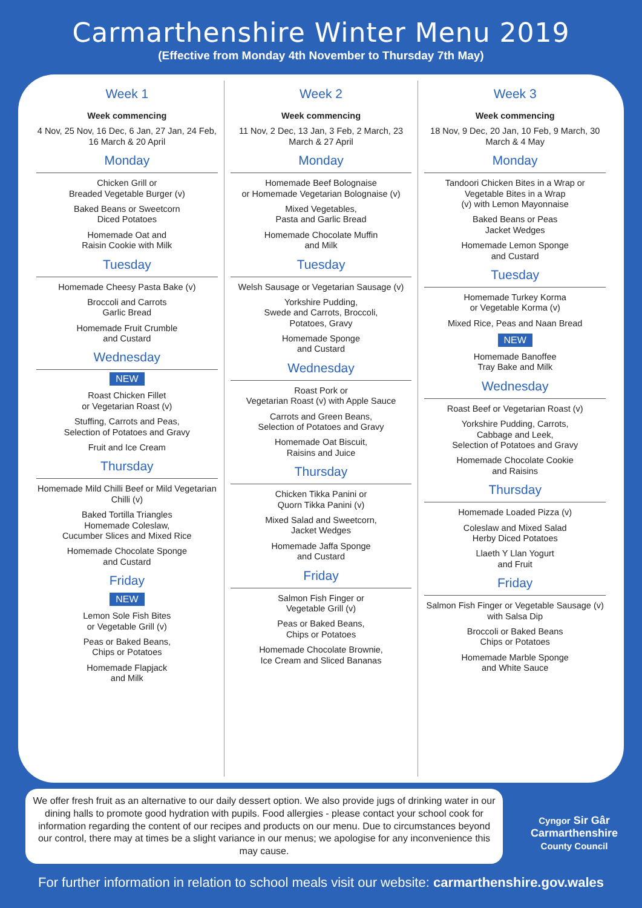Carmarthenshire Winter Menu 2019
(Effective from Monday 4th November to Thursday 7th May)
Week 1
Week commencing
4 Nov, 25 Nov, 16 Dec, 6 Jan, 27 Jan, 24 Feb, 16 March & 20 April
Monday
Chicken Grill or
Breaded Vegetable Burger (v)
Baked Beans or Sweetcorn
Diced Potatoes
Homemade Oat and
Raisin Cookie with Milk
Tuesday
Homemade Cheesy Pasta Bake (v)
Broccoli and Carrots
Garlic Bread
Homemade Fruit Crumble
and Custard
Wednesday
NEW
Roast Chicken Fillet
or Vegetarian Roast (v)
Stuffing, Carrots and Peas,
Selection of Potatoes and Gravy
Fruit and Ice Cream
Thursday
Homemade Mild Chilli Beef or Mild Vegetarian Chilli (v)
Baked Tortilla Triangles
Homemade Coleslaw,
Cucumber Slices and Mixed Rice
Homemade Chocolate Sponge
and Custard
Friday
NEW
Lemon Sole Fish Bites
or Vegetable Grill (v)
Peas or Baked Beans,
Chips or Potatoes
Homemade Flapjack
and Milk
Week 2
Week commencing
11 Nov, 2 Dec, 13 Jan, 3 Feb, 2 March, 23 March & 27 April
Monday
Homemade Beef Bolognaise
or Homemade Vegetarian Bolognaise (v)
Mixed Vegetables,
Pasta and Garlic Bread
Homemade Chocolate Muffin
and Milk
Tuesday
Welsh Sausage or Vegetarian Sausage (v)
Yorkshire Pudding,
Swede and Carrots, Broccoli,
Potatoes, Gravy
Homemade Sponge
and Custard
Wednesday
Roast Pork or
Vegetarian Roast (v) with Apple Sauce
Carrots and Green Beans,
Selection of Potatoes and Gravy
Homemade Oat Biscuit,
Raisins and Juice
Thursday
Chicken Tikka Panini or
Quorn Tikka Panini (v)
Mixed Salad and Sweetcorn,
Jacket Wedges
Homemade Jaffa Sponge
and Custard
Friday
Salmon Fish Finger or
Vegetable Grill (v)
Peas or Baked Beans,
Chips or Potatoes
Homemade Chocolate Brownie,
Ice Cream and Sliced Bananas
Week 3
Week commencing
18 Nov, 9 Dec, 20 Jan, 10 Feb, 9 March, 30 March & 4 May
Monday
Tandoori Chicken Bites in a Wrap or
Vegetable Bites in a Wrap
(v) with Lemon Mayonnaise
Baked Beans or Peas
Jacket Wedges
Homemade Lemon Sponge
and Custard
Tuesday
Homemade Turkey Korma
or Vegetable Korma (v)
Mixed Rice, Peas and Naan Bread
NEW
Homemade Banoffee
Tray Bake and Milk
Wednesday
Roast Beef or Vegetarian Roast (v)
Yorkshire Pudding, Carrots,
Cabbage and Leek,
Selection of Potatoes and Gravy
Homemade Chocolate Cookie
and Raisins
Thursday
Homemade Loaded Pizza (v)
Coleslaw and Mixed Salad
Herby Diced Potatoes
Llaeth Y Llan Yogurt
and Fruit
Friday
Salmon Fish Finger or Vegetable Sausage (v)
with Salsa Dip
Broccoli or Baked Beans
Chips or Potatoes
Homemade Marble Sponge
and White Sauce
We offer fresh fruit as an alternative to our daily dessert option. We also provide jugs of drinking water in our dining halls to promote good hydration with pupils. Food allergies - please contact your school cook for information regarding the content of our recipes and products on our menu. Due to circumstances beyond our control, there may at times be a slight variance in our menus; we apologise for any inconvenience this may cause.
Cyngor Sir Gâr
Carmarthenshire
County Council
For further information in relation to school meals visit our website: carmarthenshire.gov.wales